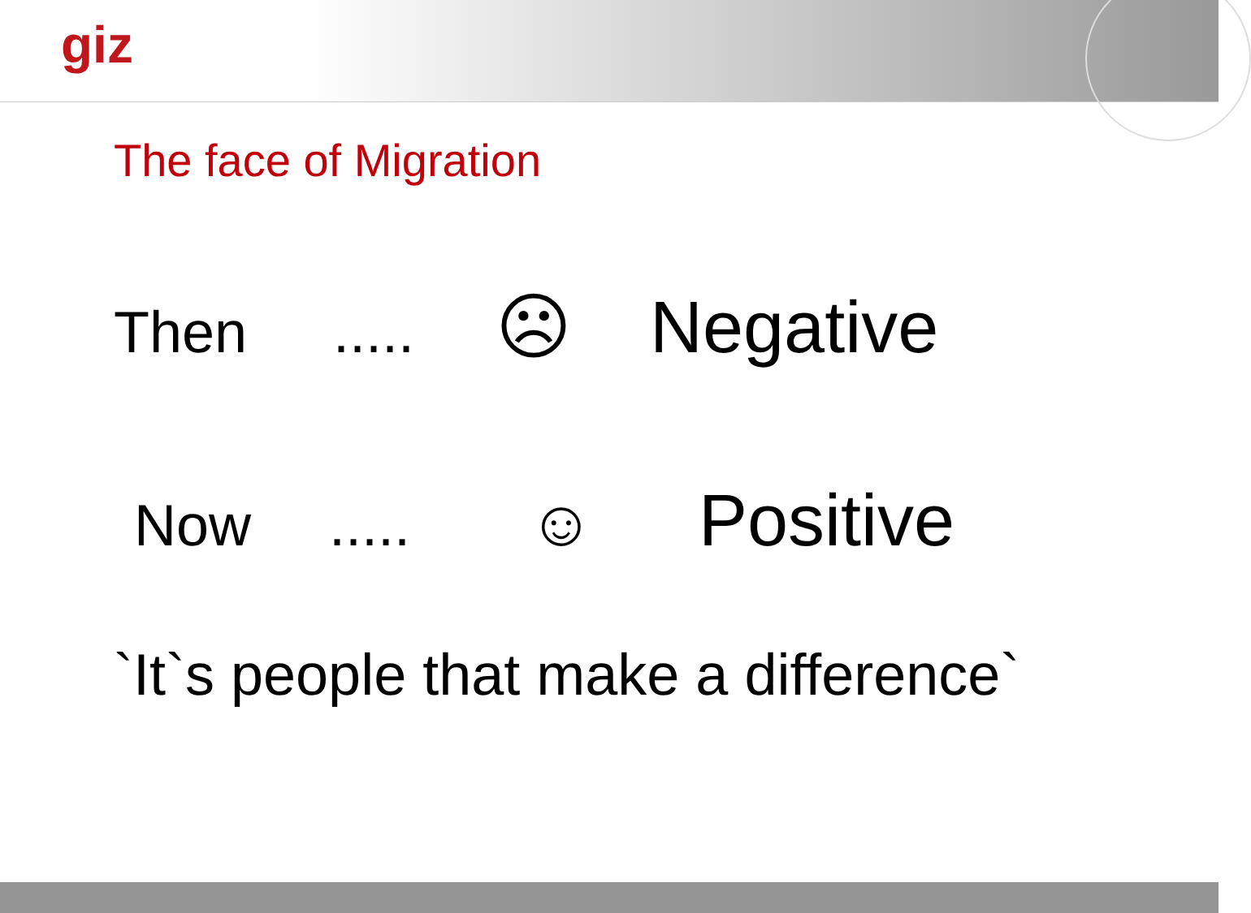giz
The face of Migration
Then..... ☹ Negative
Now..... ☺ Positive
`It`s people that make a difference`